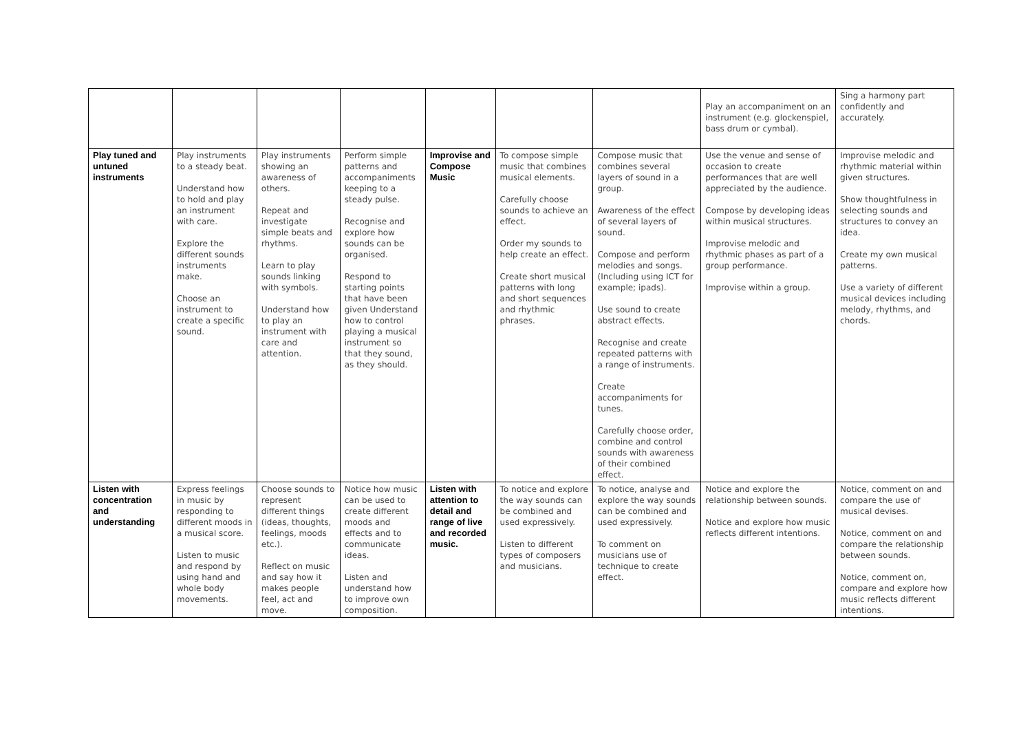| | | | | | | | Play an accompaniment on an instrument (e.g. glockenspiel, bass drum or cymbal). | Sing a harmony part confidently and accurately. |
| Play tuned and untuned instruments | Play instruments to a steady beat. Understand how to hold and play an instrument with care. Explore the different sounds instruments make. Choose an instrument to create a specific sound. | Play instruments showing an awareness of others. Repeat and investigate simple beats and rhythms. Learn to play sounds linking with symbols. Understand how to play an instrument with care and attention. | Perform simple patterns and accompaniments keeping to a steady pulse. Recognise and explore how sounds can be organised. Respond to starting points that have been given Understand how to control playing a musical instrument so that they sound, as they should. | Improvise and Compose Music | To compose simple music that combines musical elements. Carefully choose sounds to achieve an effect. Order my sounds to help create an effect. Create short musical patterns with long and short sequences and rhythmic phrases. | Compose music that combines several layers of sound in a group. Awareness of the effect of several layers of sound. Compose and perform melodies and songs. (Including using ICT for example; ipads). Use sound to create abstract effects. Recognise and create repeated patterns with a range of instruments. Create accompaniments for tunes. Carefully choose order, combine and control sounds with awareness of their combined effect. | Use the venue and sense of occasion to create performances that are well appreciated by the audience. Compose by developing ideas within musical structures. Improvise melodic and rhythmic phases as part of a group performance. Improvise within a group. | Improvise melodic and rhythmic material within given structures. Show thoughtfulness in selecting sounds and structures to convey an idea. Create my own musical patterns. Use a variety of different musical devices including melody, rhythms, and chords. |
| Listen with concentration and understanding | Express feelings in music by responding to different moods in a musical score. Listen to music and respond by using hand and whole body movements. | Choose sounds to represent different things (ideas, thoughts, feelings, moods etc.). Reflect on music and say how it makes people feel, act and move. | Notice how music can be used to create different moods and effects and to communicate ideas. Listen and understand how to improve own composition. | Listen with attention to detail and range of live and recorded music. | To notice and explore the way sounds can be combined and used expressively. Listen to different types of composers and musicians. | To notice, analyse and explore the way sounds can be combined and used expressively. To comment on musicians use of technique to create effect. | Notice and explore the relationship between sounds. Notice and explore how music reflects different intentions. | Notice, comment on and compare the use of musical devises. Notice, comment on and compare the relationship between sounds. Notice, comment on, compare and explore how music reflects different intentions. |